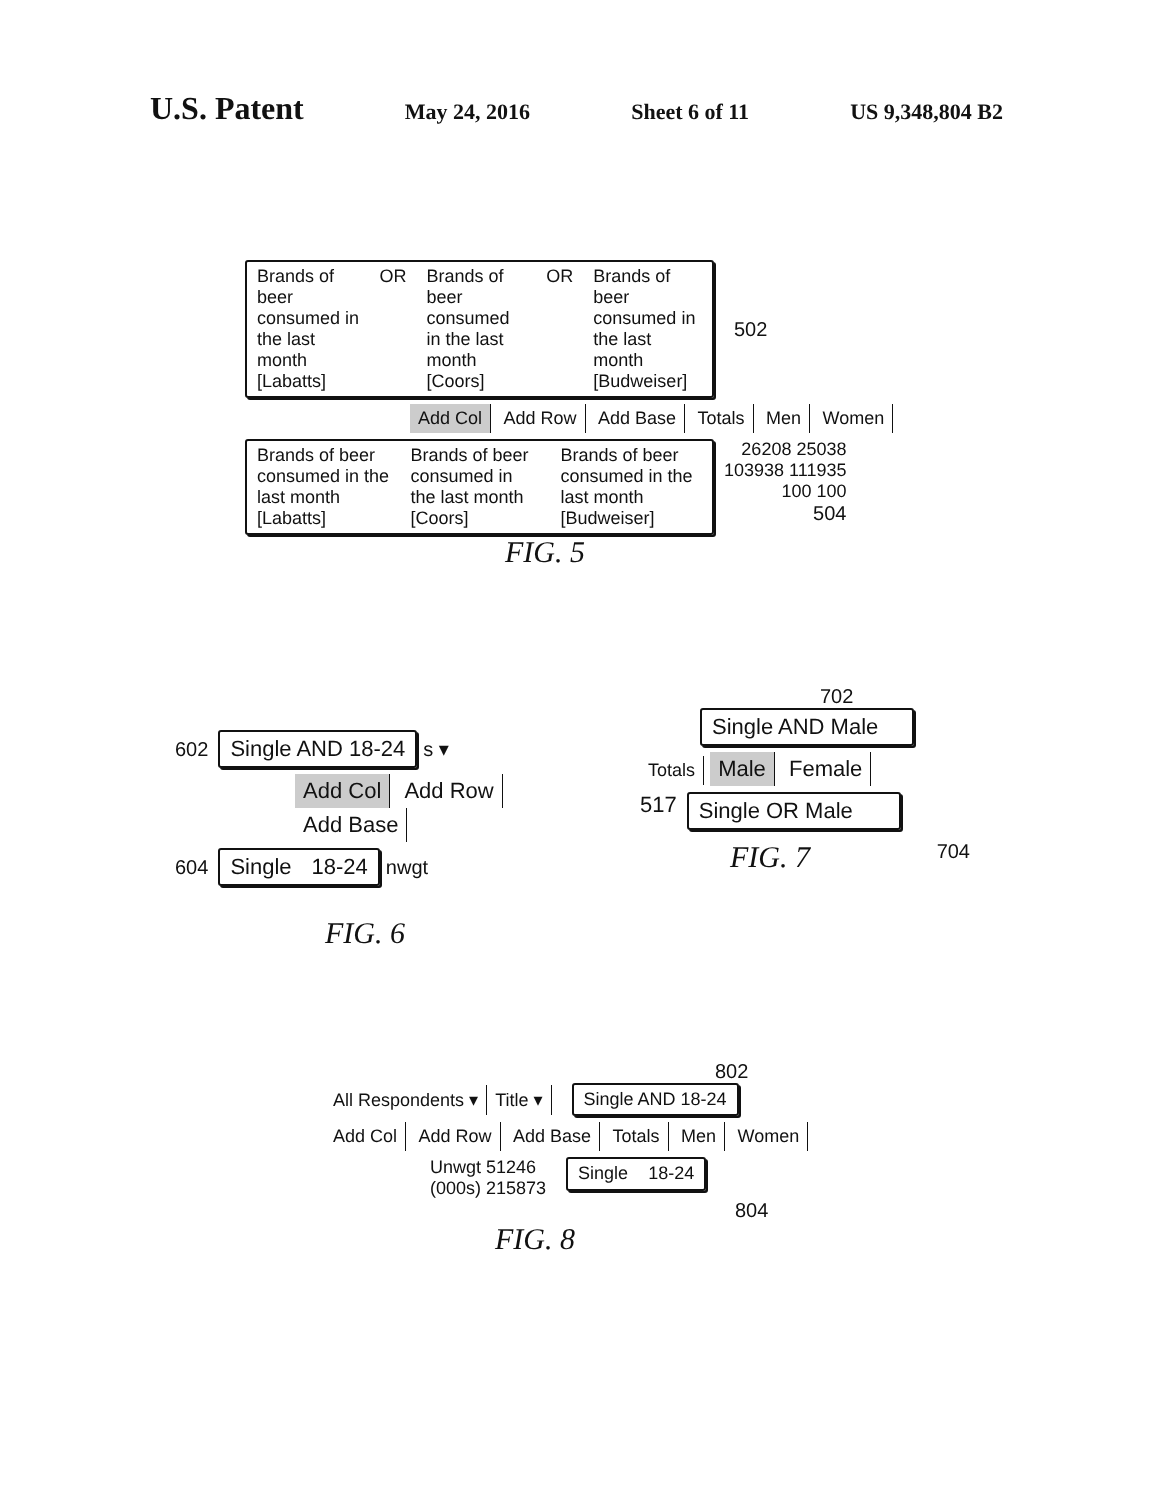U.S. Patent May 24, 2016 Sheet 6 of 11 US 9,348,804 B2
Brands of beer consumed in the last month [Labatts]
OR Brands of beer consumed in the last month [Coors]
OR Brands of beer consumed in the last month [Budweiser]
502
Add Col Add Row Add Base Totals Men Women
Brands of beer consumed in the last month [Labatts]
Brands of beer consumed in the last month [Coors]
Brands of beer consumed in the last month [Budweiser]
26208 25038
103938 111935
100 100
504
FIG. 5
602
Single AND 18-24
s ▾
Add Col Add Row Add Base
604
Single 18-24
nwgt
FIG. 6
702
Single AND Male
Totals Male Female
517
Single OR Male
FIG. 7 704
802
All Respondents ▾ Title ▾ Single AND 18-24
Add Col Add Row Add Base Totals Men Women
Unwgt 51246
(000s) 215873
Single 18-24
804
FIG. 8